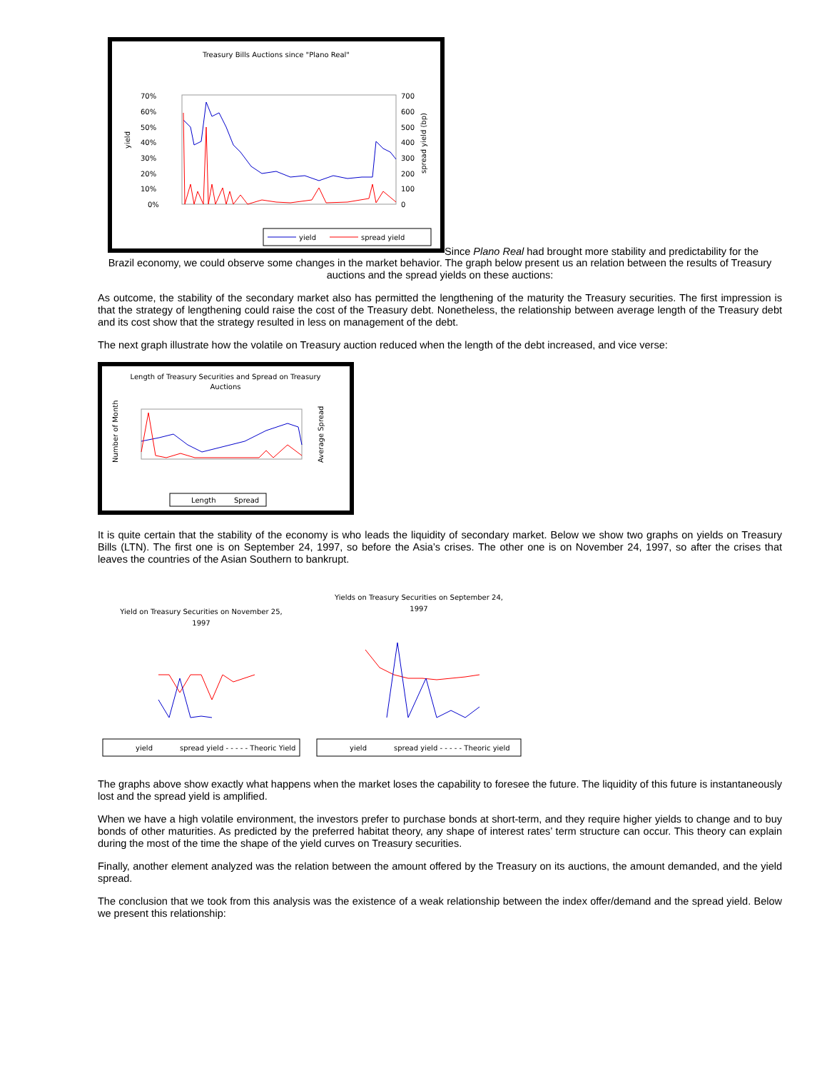Treasury Bills Auctions since "Plano Real"
70%
60%
50%
40%
30%
20%
10%
0%
700
600
500
400
300
200
100
0
yield
spread yield (bp)
yield
spread yield
31.08.94 23.02.95 31.07.95 31.10.95 29.02.96 14.06.96 30.08.96 29.11.96 31.01.97 31.03.97 13.06.97 14.08.97 11.11.97 30.12.97 27.01.98
Since Plano Real had brought more stability and predictability for the
Brazil economy, we could observe some changes in the market behavior. The graph below present us an relation between the results of Treasury auctions and the spread yields on these auctions:
As outcome, the stability of the secondary market also has permitted the lengthening of the maturity the Treasury securities. The first impression is that the strategy of lengthening could raise the cost of the Treasury debt. Nonetheless, the relationship between average length of the Treasury debt and its cost show that the strategy resulted in less on management of the debt.
The next graph illustrate how the volatile on Treasury auction reduced when the length of the debt increased, and vice verse:
Length of Treasury Securities and Spread on Treasury
Auctions
Number of Month
Average Spread
Length
Spread
It is quite certain that the stability of the economy is who leads the liquidity of secondary market. Below we show two graphs on yields on Treasury Bills (LTN). The first one is on September 24, 1997, so before the Asia’s crises. The other one is on November 24, 1997, so after the crises that leaves the countries of the Asian Southern to bankrupt.
Yield on Treasury Securities on November 25,
1997
yield
spread yield - - - - - Theoric Yield
Yields on Treasury Securities on September 24,
1997
yield
spread yield - - - - - Theoric yield
The graphs above show exactly what happens when the market loses the capability to foresee the future. The liquidity of this future is instantaneously lost and the spread yield is amplified.
When we have a high volatile environment, the investors prefer to purchase bonds at short-term, and they require higher yields to change and to buy bonds of other maturities. As predicted by the preferred habitat theory, any shape of interest rates’ term structure can occur. This theory can explain during the most of the time the shape of the yield curves on Treasury securities.
Finally, another element analyzed was the relation between the amount offered by the Treasury on its auctions, the amount demanded, and the yield spread.
The conclusion that we took from this analysis was the existence of a weak relationship between the index offer/demand and the spread yield. Below we present this relationship: